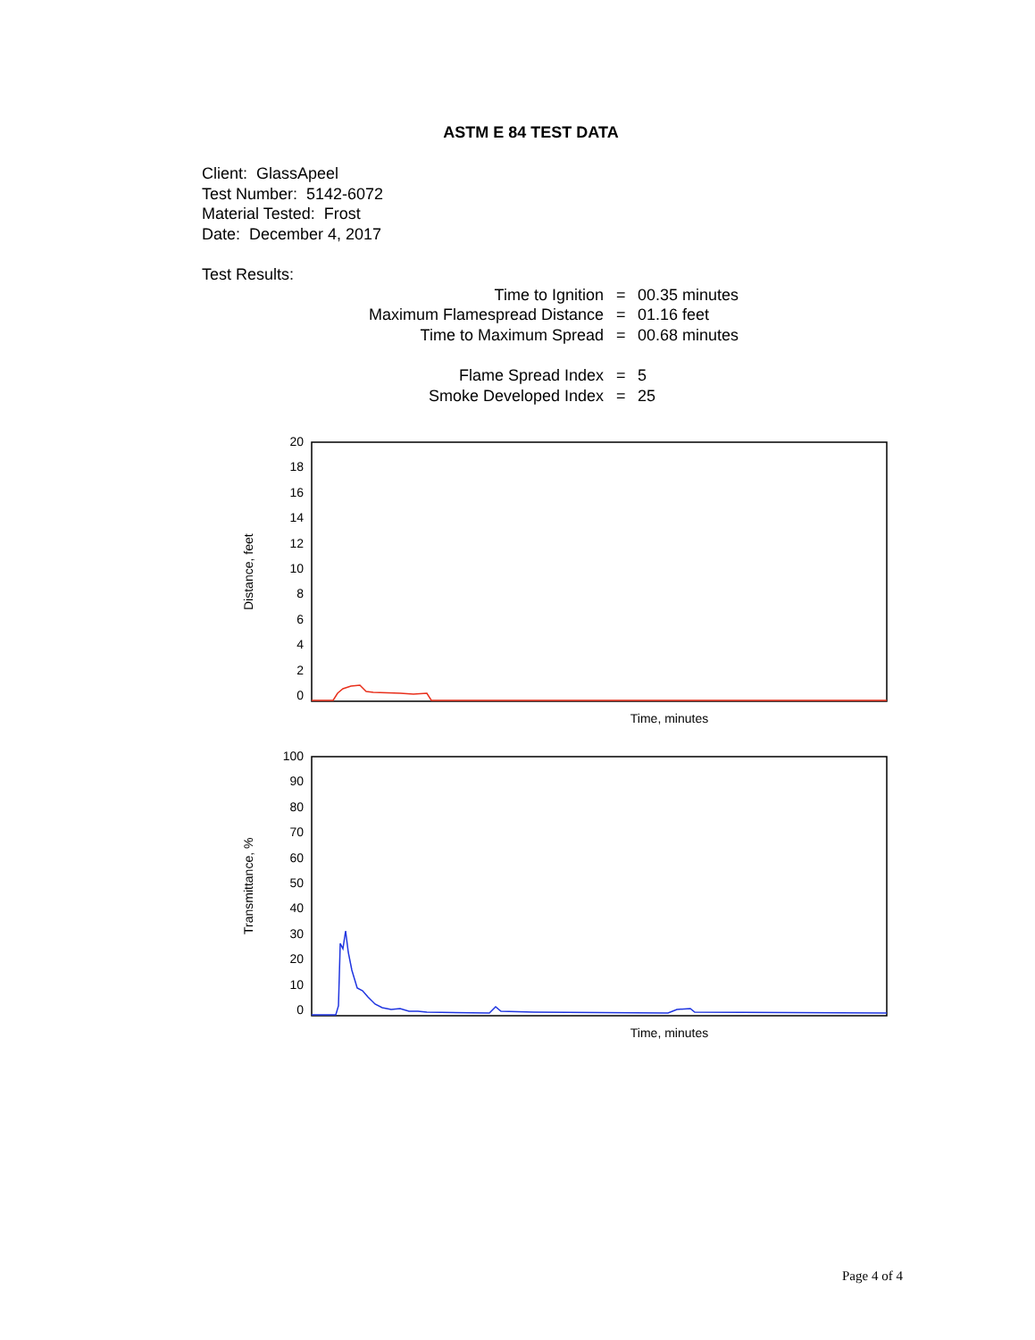ASTM E 84 TEST DATA
Client: GlassApeel
Test Number: 5142-6072
Material Tested: Frost
Date: December 4, 2017
Test Results:
| Time to Ignition | = | 00.35 minutes |
| Maximum Flamespread Distance | = | 01.16 feet |
| Time to Maximum Spread | = | 00.68 minutes |
| Flame Spread Index | = | 5 |
| Smoke Developed Index | = | 25 |
Distance, feet
20
18
16
14
12
10
86420
Time, minutes
Transmittance, %
100
90
80
70
60
50
40
30
20
10
0
Time, minutes
Page 4 of 4